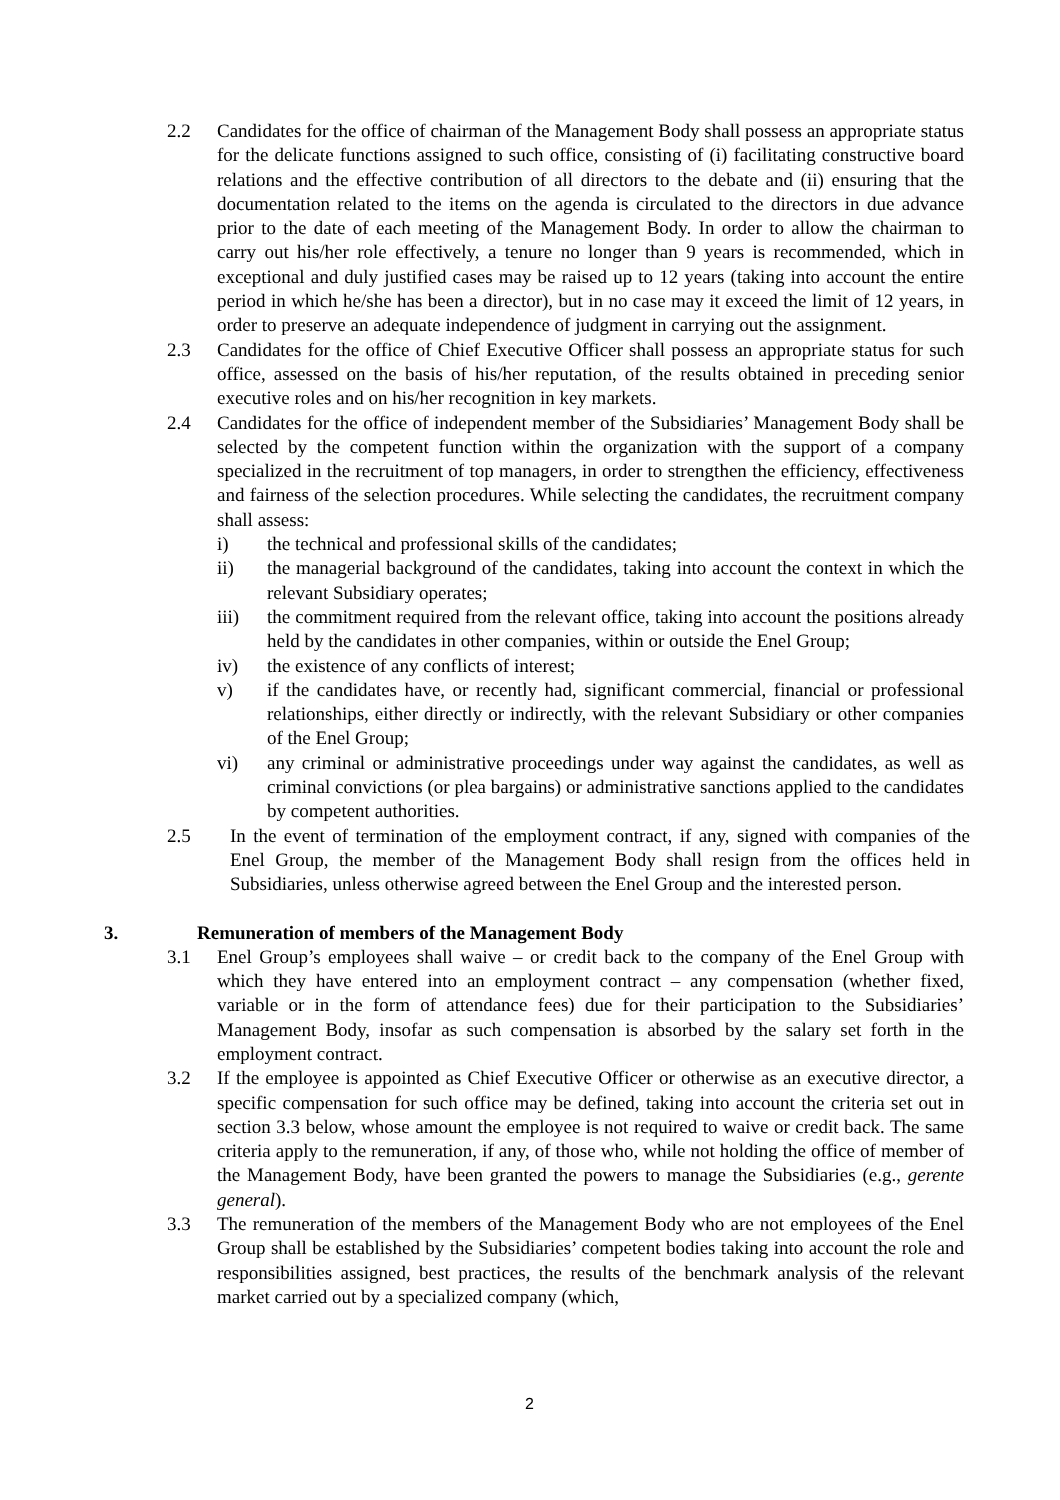2.2 Candidates for the office of chairman of the Management Body shall possess an appropriate status for the delicate functions assigned to such office, consisting of (i) facilitating constructive board relations and the effective contribution of all directors to the debate and (ii) ensuring that the documentation related to the items on the agenda is circulated to the directors in due advance prior to the date of each meeting of the Management Body. In order to allow the chairman to carry out his/her role effectively, a tenure no longer than 9 years is recommended, which in exceptional and duly justified cases may be raised up to 12 years (taking into account the entire period in which he/she has been a director), but in no case may it exceed the limit of 12 years, in order to preserve an adequate independence of judgment in carrying out the assignment.
2.3 Candidates for the office of Chief Executive Officer shall possess an appropriate status for such office, assessed on the basis of his/her reputation, of the results obtained in preceding senior executive roles and on his/her recognition in key markets.
2.4 Candidates for the office of independent member of the Subsidiaries’ Management Body shall be selected by the competent function within the organization with the support of a company specialized in the recruitment of top managers, in order to strengthen the efficiency, effectiveness and fairness of the selection procedures. While selecting the candidates, the recruitment company shall assess:
i) the technical and professional skills of the candidates;
ii) the managerial background of the candidates, taking into account the context in which the relevant Subsidiary operates;
iii) the commitment required from the relevant office, taking into account the positions already held by the candidates in other companies, within or outside the Enel Group;
iv) the existence of any conflicts of interest;
v) if the candidates have, or recently had, significant commercial, financial or professional relationships, either directly or indirectly, with the relevant Subsidiary or other companies of the Enel Group;
vi) any criminal or administrative proceedings under way against the candidates, as well as criminal convictions (or plea bargains) or administrative sanctions applied to the candidates by competent authorities.
2.5 In the event of termination of the employment contract, if any, signed with companies of the Enel Group, the member of the Management Body shall resign from the offices held in Subsidiaries, unless otherwise agreed between the Enel Group and the interested person.
3. Remuneration of members of the Management Body
3.1 Enel Group’s employees shall waive – or credit back to the company of the Enel Group with which they have entered into an employment contract – any compensation (whether fixed, variable or in the form of attendance fees) due for their participation to the Subsidiaries’ Management Body, insofar as such compensation is absorbed by the salary set forth in the employment contract.
3.2 If the employee is appointed as Chief Executive Officer or otherwise as an executive director, a specific compensation for such office may be defined, taking into account the criteria set out in section 3.3 below, whose amount the employee is not required to waive or credit back. The same criteria apply to the remuneration, if any, of those who, while not holding the office of member of the Management Body, have been granted the powers to manage the Subsidiaries (e.g., gerente general).
3.3 The remuneration of the members of the Management Body who are not employees of the Enel Group shall be established by the Subsidiaries’ competent bodies taking into account the role and responsibilities assigned, best practices, the results of the benchmark analysis of the relevant market carried out by a specialized company (which,
2